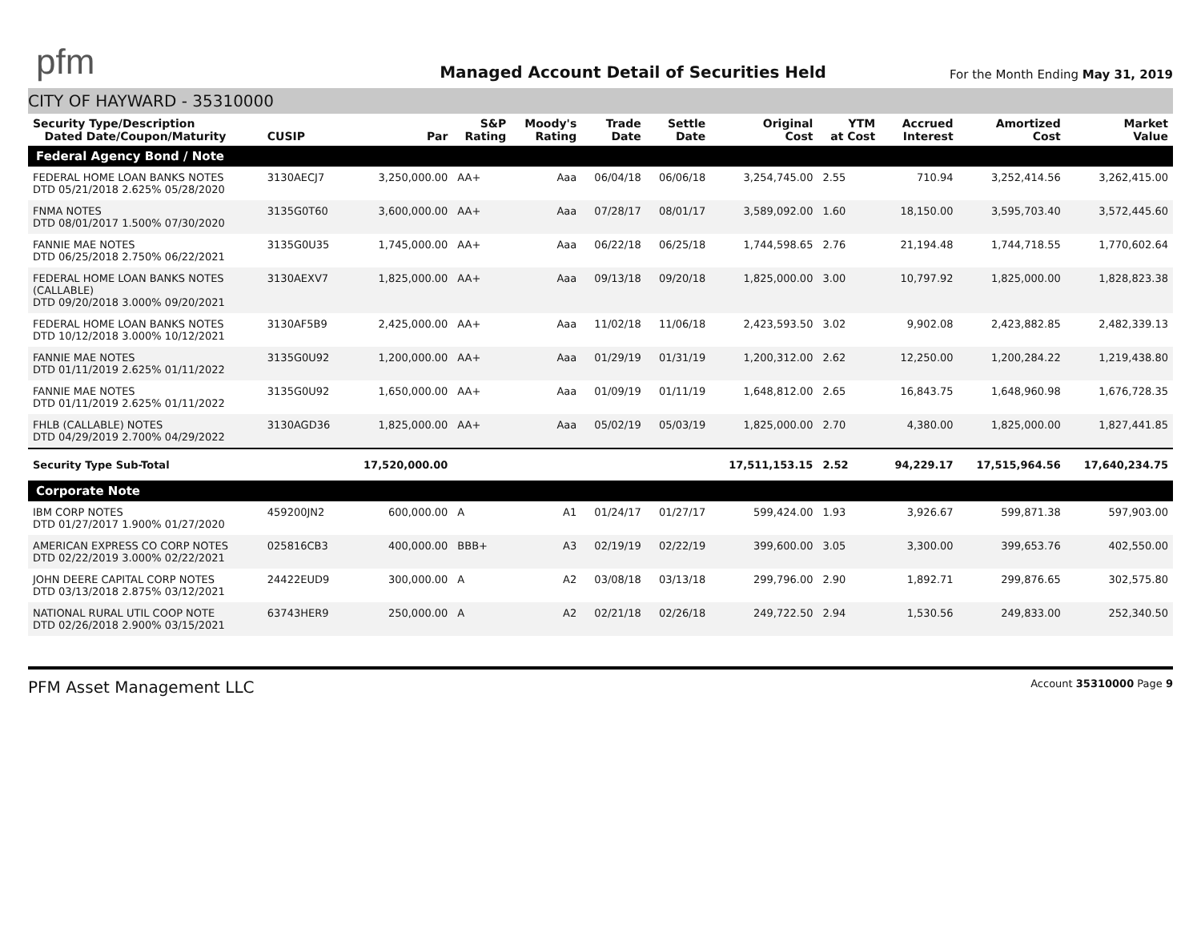pfm
Managed Account Detail of Securities Held
For the Month Ending May 31, 2019
CITY OF HAYWARD - 35310000
| Security Type/Description Dated Date/Coupon/Maturity | CUSIP | Par | S&P Rating | Moody's Rating | Trade Date | Settle Date | Original Cost | YTM at Cost | Accrued Interest | Amortized Cost | Market Value |
| --- | --- | --- | --- | --- | --- | --- | --- | --- | --- | --- | --- |
| Federal Agency Bond / Note | | | | | | | | | | | |
| FEDERAL HOME LOAN BANKS NOTES DTD 05/21/2018 2.625% 05/28/2020 | 3130AECJ7 | 3,250,000.00 | AA+ | Aaa | 06/04/18 | 06/06/18 | 3,254,745.00 | 2.55 | 710.94 | 3,252,414.56 | 3,262,415.00 |
| FNMA NOTES DTD 08/01/2017 1.500% 07/30/2020 | 3135G0T60 | 3,600,000.00 | AA+ | Aaa | 07/28/17 | 08/01/17 | 3,589,092.00 | 1.60 | 18,150.00 | 3,595,703.40 | 3,572,445.60 |
| FANNIE MAE NOTES DTD 06/25/2018 2.750% 06/22/2021 | 3135G0U35 | 1,745,000.00 | AA+ | Aaa | 06/22/18 | 06/25/18 | 1,744,598.65 | 2.76 | 21,194.48 | 1,744,718.55 | 1,770,602.64 |
| FEDERAL HOME LOAN BANKS NOTES (CALLABLE) DTD 09/20/2018 3.000% 09/20/2021 | 3130AEXV7 | 1,825,000.00 | AA+ | Aaa | 09/13/18 | 09/20/18 | 1,825,000.00 | 3.00 | 10,797.92 | 1,825,000.00 | 1,828,823.38 |
| FEDERAL HOME LOAN BANKS NOTES DTD 10/12/2018 3.000% 10/12/2021 | 3130AF5B9 | 2,425,000.00 | AA+ | Aaa | 11/02/18 | 11/06/18 | 2,423,593.50 | 3.02 | 9,902.08 | 2,423,882.85 | 2,482,339.13 |
| FANNIE MAE NOTES DTD 01/11/2019 2.625% 01/11/2022 | 3135G0U92 | 1,200,000.00 | AA+ | Aaa | 01/29/19 | 01/31/19 | 1,200,312.00 | 2.62 | 12,250.00 | 1,200,284.22 | 1,219,438.80 |
| FANNIE MAE NOTES DTD 01/11/2019 2.625% 01/11/2022 | 3135G0U92 | 1,650,000.00 | AA+ | Aaa | 01/09/19 | 01/11/19 | 1,648,812.00 | 2.65 | 16,843.75 | 1,648,960.98 | 1,676,728.35 |
| FHLB (CALLABLE) NOTES DTD 04/29/2019 2.700% 04/29/2022 | 3130AGD36 | 1,825,000.00 | AA+ | Aaa | 05/02/19 | 05/03/19 | 1,825,000.00 | 2.70 | 4,380.00 | 1,825,000.00 | 1,827,441.85 |
| Security Type Sub-Total | | 17,520,000.00 | | | | | 17,511,153.15 | 2.52 | 94,229.17 | 17,515,964.56 | 17,640,234.75 |
| Corporate Note | | | | | | | | | | | |
| IBM CORP NOTES DTD 01/27/2017 1.900% 01/27/2020 | 459200JN2 | 600,000.00 | A | A1 | 01/24/17 | 01/27/17 | 599,424.00 | 1.93 | 3,926.67 | 599,871.38 | 597,903.00 |
| AMERICAN EXPRESS CO CORP NOTES DTD 02/22/2019 3.000% 02/22/2021 | 025816CB3 | 400,000.00 | BBB+ | A3 | 02/19/19 | 02/22/19 | 399,600.00 | 3.05 | 3,300.00 | 399,653.76 | 402,550.00 |
| JOHN DEERE CAPITAL CORP NOTES DTD 03/13/2018 2.875% 03/12/2021 | 24422EUD9 | 300,000.00 | A | A2 | 03/08/18 | 03/13/18 | 299,796.00 | 2.90 | 1,892.71 | 299,876.65 | 302,575.80 |
| NATIONAL RURAL UTIL COOP NOTE DTD 02/26/2018 2.900% 03/15/2021 | 63743HER9 | 250,000.00 | A | A2 | 02/21/18 | 02/26/18 | 249,722.50 | 2.94 | 1,530.56 | 249,833.00 | 252,340.50 |
PFM Asset Management LLC Account 35310000 Page 9